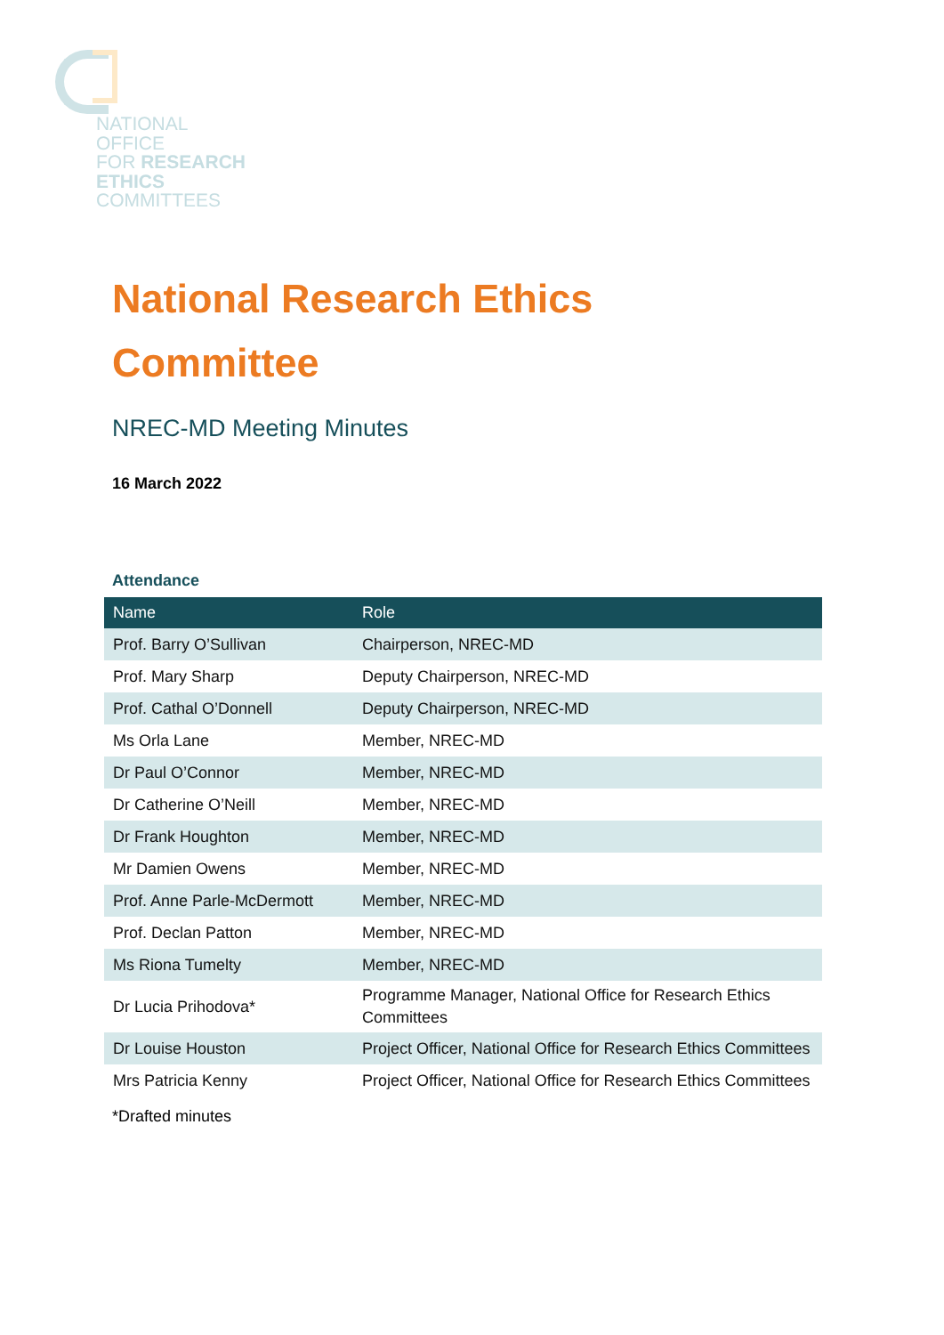NATIONAL
OFFICE
FOR RESEARCH
ETHICS
COMMITTEES
National Research Ethics
Committee
NREC-MD Meeting Minutes
16 March 2022
Attendance
| Name | Role |
| --- | --- |
| Prof. Barry O’Sullivan | Chairperson, NREC-MD |
| Prof. Mary Sharp | Deputy Chairperson, NREC-MD |
| Prof. Cathal O’Donnell | Deputy Chairperson, NREC-MD |
| Ms Orla Lane | Member, NREC-MD |
| Dr Paul O’Connor | Member, NREC-MD |
| Dr Catherine O’Neill | Member, NREC-MD |
| Dr Frank Houghton | Member, NREC-MD |
| Mr Damien Owens | Member, NREC-MD |
| Prof. Anne Parle-McDermott | Member, NREC-MD |
| Prof. Declan Patton | Member, NREC-MD |
| Ms Riona Tumelty | Member, NREC-MD |
| Dr Lucia Prihodova* | Programme Manager, National Office for Research Ethics Committees |
| Dr Louise Houston | Project Officer, National Office for Research Ethics Committees |
| Mrs Patricia Kenny | Project Officer, National Office for Research Ethics Committees |
*Drafted minutes